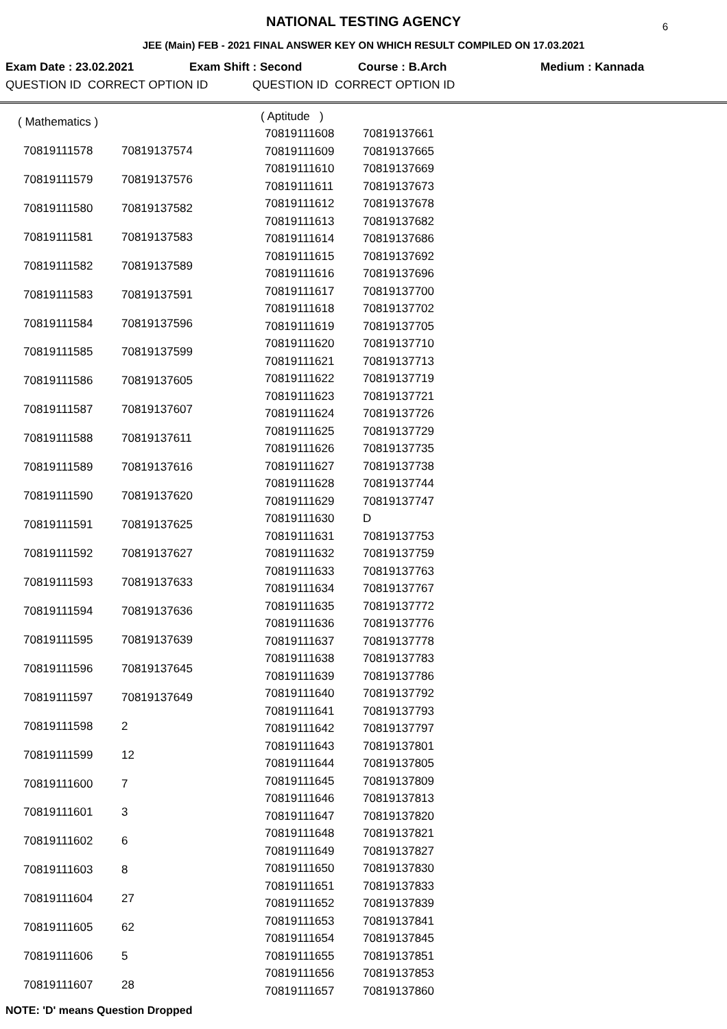NATIONAL TESTING AGENCY
6
JEE (Main) FEB - 2021 FINAL ANSWER KEY ON WHICH RESULT COMPILED ON 17.03.2021
Exam Date : 23.02.2021 Exam Shift : Second Course : B.Arch Medium : Kannada
QUESTION ID CORRECT OPTION ID QUESTION ID CORRECT OPTION ID
| ( Mathematics ) | |
| 70819111578 | 70819137574 |
| 70819111579 | 70819137576 |
| 70819111580 | 70819137582 |
| 70819111581 | 70819137583 |
| 70819111582 | 70819137589 |
| 70819111583 | 70819137591 |
| 70819111584 | 70819137596 |
| 70819111585 | 70819137599 |
| 70819111586 | 70819137605 |
| 70819111587 | 70819137607 |
| 70819111588 | 70819137611 |
| 70819111589 | 70819137616 |
| 70819111590 | 70819137620 |
| 70819111591 | 70819137625 |
| 70819111592 | 70819137627 |
| 70819111593 | 70819137633 |
| 70819111594 | 70819137636 |
| 70819111595 | 70819137639 |
| 70819111596 | 70819137645 |
| 70819111597 | 70819137649 |
| 70819111598 | 2 |
| 70819111599 | 12 |
| 70819111600 | 7 |
| 70819111601 | 3 |
| 70819111602 | 6 |
| 70819111603 | 8 |
| 70819111604 | 27 |
| 70819111605 | 62 |
| 70819111606 | 5 |
| 70819111607 | 28 |
| ( Aptitude ) | |
| 70819111608 | 70819137661 |
| 70819111609 | 70819137665 |
| 70819111610 | 70819137669 |
| 70819111611 | 70819137673 |
| 70819111612 | 70819137678 |
| 70819111613 | 70819137682 |
| 70819111614 | 70819137686 |
| 70819111615 | 70819137692 |
| 70819111616 | 70819137696 |
| 70819111617 | 70819137700 |
| 70819111618 | 70819137702 |
| 70819111619 | 70819137705 |
| 70819111620 | 70819137710 |
| 70819111621 | 70819137713 |
| 70819111622 | 70819137719 |
| 70819111623 | 70819137721 |
| 70819111624 | 70819137726 |
| 70819111625 | 70819137729 |
| 70819111626 | 70819137735 |
| 70819111627 | 70819137738 |
| 70819111628 | 70819137744 |
| 70819111629 | 70819137747 |
| 70819111630 | D |
| 70819111631 | 70819137753 |
| 70819111632 | 70819137759 |
| 70819111633 | 70819137763 |
| 70819111634 | 70819137767 |
| 70819111635 | 70819137772 |
| 70819111636 | 70819137776 |
| 70819111637 | 70819137778 |
| 70819111638 | 70819137783 |
| 70819111639 | 70819137786 |
| 70819111640 | 70819137792 |
| 70819111641 | 70819137793 |
| 70819111642 | 70819137797 |
| 70819111643 | 70819137801 |
| 70819111644 | 70819137805 |
| 70819111645 | 70819137809 |
| 70819111646 | 70819137813 |
| 70819111647 | 70819137820 |
| 70819111648 | 70819137821 |
| 70819111649 | 70819137827 |
| 70819111650 | 70819137830 |
| 70819111651 | 70819137833 |
| 70819111652 | 70819137839 |
| 70819111653 | 70819137841 |
| 70819111654 | 70819137845 |
| 70819111655 | 70819137851 |
| 70819111656 | 70819137853 |
| 70819111657 | 70819137860 |
NOTE: 'D' means Question Dropped